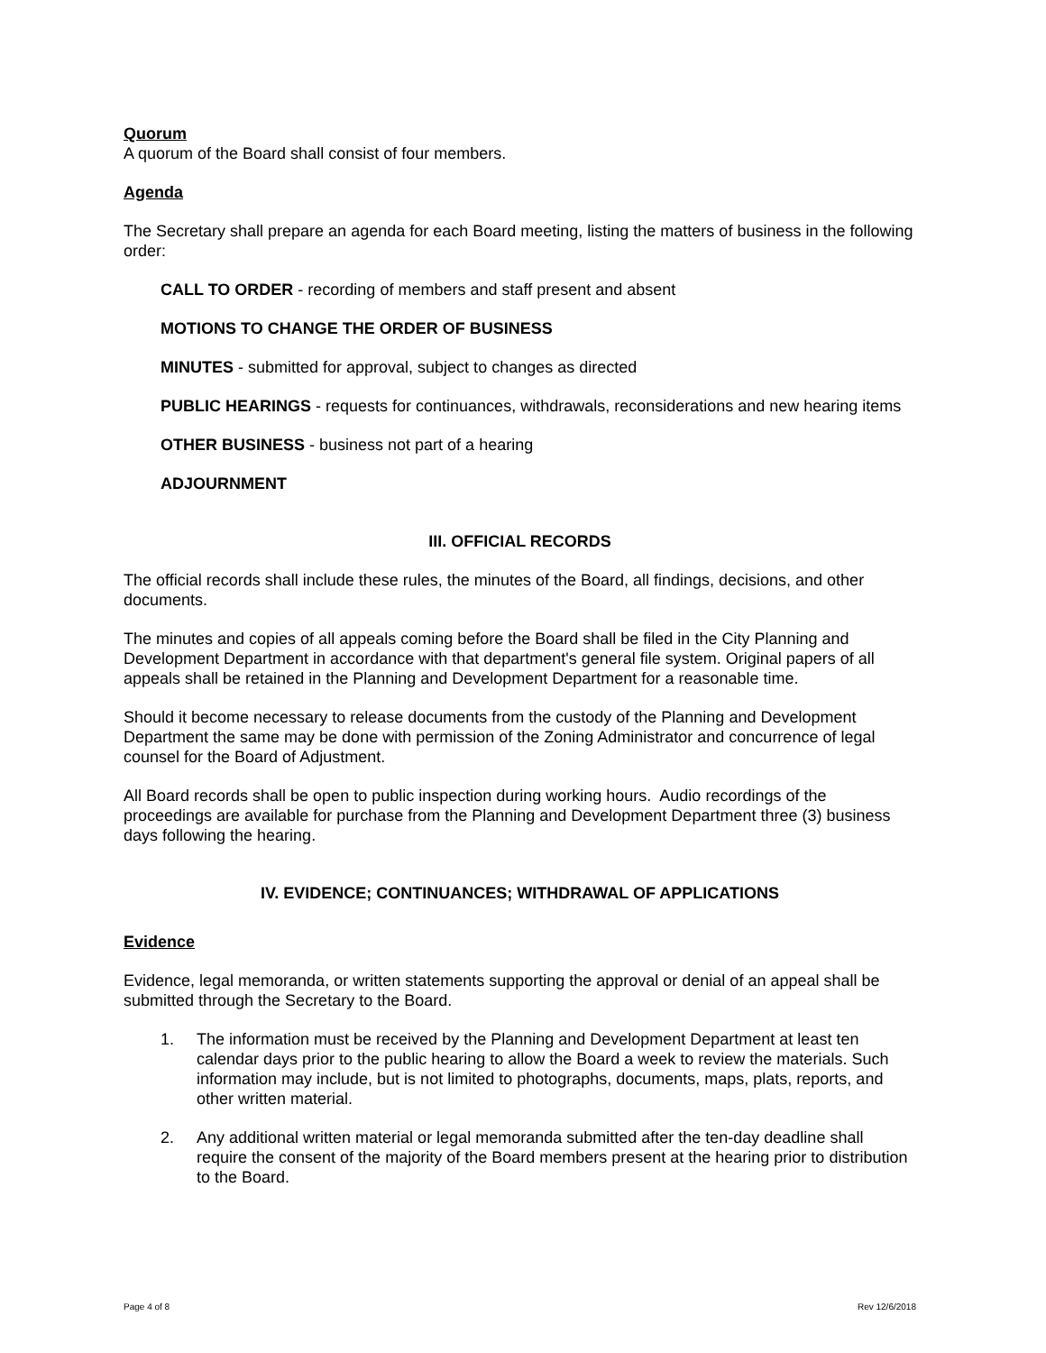Quorum
A quorum of the Board shall consist of four members.
Agenda
The Secretary shall prepare an agenda for each Board meeting, listing the matters of business in the following order:
CALL TO ORDER - recording of members and staff present and absent
MOTIONS TO CHANGE THE ORDER OF BUSINESS
MINUTES - submitted for approval, subject to changes as directed
PUBLIC HEARINGS - requests for continuances, withdrawals, reconsiderations and new hearing items
OTHER BUSINESS - business not part of a hearing
ADJOURNMENT
III. OFFICIAL RECORDS
The official records shall include these rules, the minutes of the Board, all findings, decisions, and other documents.
The minutes and copies of all appeals coming before the Board shall be filed in the City Planning and Development Department in accordance with that department's general file system. Original papers of all appeals shall be retained in the Planning and Development Department for a reasonable time.
Should it become necessary to release documents from the custody of the Planning and Development Department the same may be done with permission of the Zoning Administrator and concurrence of legal counsel for the Board of Adjustment.
All Board records shall be open to public inspection during working hours. Audio recordings of the proceedings are available for purchase from the Planning and Development Department three (3) business days following the hearing.
IV. EVIDENCE; CONTINUANCES; WITHDRAWAL OF APPLICATIONS
Evidence
Evidence, legal memoranda, or written statements supporting the approval or denial of an appeal shall be submitted through the Secretary to the Board.
1. The information must be received by the Planning and Development Department at least ten calendar days prior to the public hearing to allow the Board a week to review the materials. Such information may include, but is not limited to photographs, documents, maps, plats, reports, and other written material.
2. Any additional written material or legal memoranda submitted after the ten-day deadline shall require the consent of the majority of the Board members present at the hearing prior to distribution to the Board.
Page 4 of 8 Rev 12/6/2018